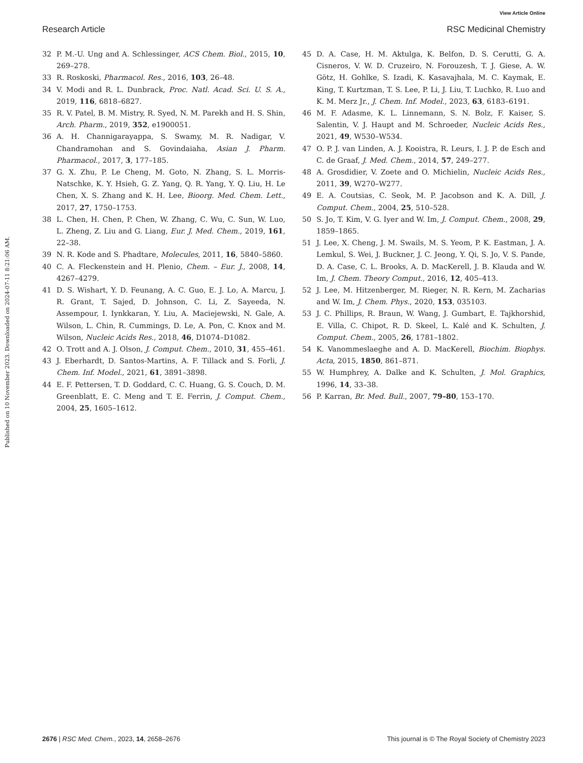View Article Online
Research Article RSC Medicinal Chemistry
Published on 10 November 2023. Downloaded on 2024-07-11 8:21:06 AM.
32 P. M.-U. Ung and A. Schlessinger, ACS Chem. Biol., 2015, 10, 269–278.
33 R. Roskoski, Pharmacol. Res., 2016, 103, 26–48.
34 V. Modi and R. L. Dunbrack, Proc. Natl. Acad. Sci. U. S. A., 2019, 116, 6818–6827.
35 R. V. Patel, B. M. Mistry, R. Syed, N. M. Parekh and H. S. Shin, Arch. Pharm., 2019, 352, e1900051.
36 A. H. Channigarayappa, S. Swamy, M. R. Nadigar, V. Chandramohan and S. Govindaiaha, Asian J. Pharm. Pharmacol., 2017, 3, 177–185.
37 G. X. Zhu, P. Le Cheng, M. Goto, N. Zhang, S. L. Morris-Natschke, K. Y. Hsieh, G. Z. Yang, Q. R. Yang, Y. Q. Liu, H. Le Chen, X. S. Zhang and K. H. Lee, Bioorg. Med. Chem. Lett., 2017, 27, 1750–1753.
38 L. Chen, H. Chen, P. Chen, W. Zhang, C. Wu, C. Sun, W. Luo, L. Zheng, Z. Liu and G. Liang, Eur. J. Med. Chem., 2019, 161, 22–38.
39 N. R. Kode and S. Phadtare, Molecules, 2011, 16, 5840–5860.
40 C. A. Fleckenstein and H. Plenio, Chem. – Eur. J., 2008, 14, 4267–4279.
41 D. S. Wishart, Y. D. Feunang, A. C. Guo, E. J. Lo, A. Marcu, J. R. Grant, T. Sajed, D. Johnson, C. Li, Z. Sayeeda, N. Assempour, I. Iynkkaran, Y. Liu, A. Maciejewski, N. Gale, A. Wilson, L. Chin, R. Cummings, D. Le, A. Pon, C. Knox and M. Wilson, Nucleic Acids Res., 2018, 46, D1074–D1082.
42 O. Trott and A. J. Olson, J. Comput. Chem., 2010, 31, 455–461.
43 J. Eberhardt, D. Santos-Martins, A. F. Tillack and S. Forli, J. Chem. Inf. Model., 2021, 61, 3891–3898.
44 E. F. Pettersen, T. D. Goddard, C. C. Huang, G. S. Couch, D. M. Greenblatt, E. C. Meng and T. E. Ferrin, J. Comput. Chem., 2004, 25, 1605–1612.
45 D. A. Case, H. M. Aktulga, K. Belfon, D. S. Cerutti, G. A. Cisneros, V. W. D. Cruzeiro, N. Forouzesh, T. J. Giese, A. W. Götz, H. Gohlke, S. Izadi, K. Kasavajhala, M. C. Kaymak, E. King, T. Kurtzman, T. S. Lee, P. Li, J. Liu, T. Luchko, R. Luo and K. M. Merz Jr., J. Chem. Inf. Model., 2023, 63, 6183–6191.
46 M. F. Adasme, K. L. Linnemann, S. N. Bolz, F. Kaiser, S. Salentin, V. J. Haupt and M. Schroeder, Nucleic Acids Res., 2021, 49, W530–W534.
47 O. P. J. van Linden, A. J. Kooistra, R. Leurs, I. J. P. de Esch and C. de Graaf, J. Med. Chem., 2014, 57, 249–277.
48 A. Grosdidier, V. Zoete and O. Michielin, Nucleic Acids Res., 2011, 39, W270–W277.
49 E. A. Coutsias, C. Seok, M. P. Jacobson and K. A. Dill, J. Comput. Chem., 2004, 25, 510–528.
50 S. Jo, T. Kim, V. G. Iyer and W. Im, J. Comput. Chem., 2008, 29, 1859–1865.
51 J. Lee, X. Cheng, J. M. Swails, M. S. Yeom, P. K. Eastman, J. A. Lemkul, S. Wei, J. Buckner, J. C. Jeong, Y. Qi, S. Jo, V. S. Pande, D. A. Case, C. L. Brooks, A. D. MacKerell, J. B. Klauda and W. Im, J. Chem. Theory Comput., 2016, 12, 405–413.
52 J. Lee, M. Hitzenberger, M. Rieger, N. R. Kern, M. Zacharias and W. Im, J. Chem. Phys., 2020, 153, 035103.
53 J. C. Phillips, R. Braun, W. Wang, J. Gumbart, E. Tajkhorshid, E. Villa, C. Chipot, R. D. Skeel, L. Kalé and K. Schulten, J. Comput. Chem., 2005, 26, 1781–1802.
54 K. Vanommeslaeghe and A. D. MacKerell, Biochim. Biophys. Acta, 2015, 1850, 861–871.
55 W. Humphrey, A. Dalke and K. Schulten, J. Mol. Graphics, 1996, 14, 33–38.
56 P. Karran, Br. Med. Bull., 2007, 79–80, 153–170.
2676 | RSC Med. Chem., 2023, 14, 2658–2676 This journal is © The Royal Society of Chemistry 2023